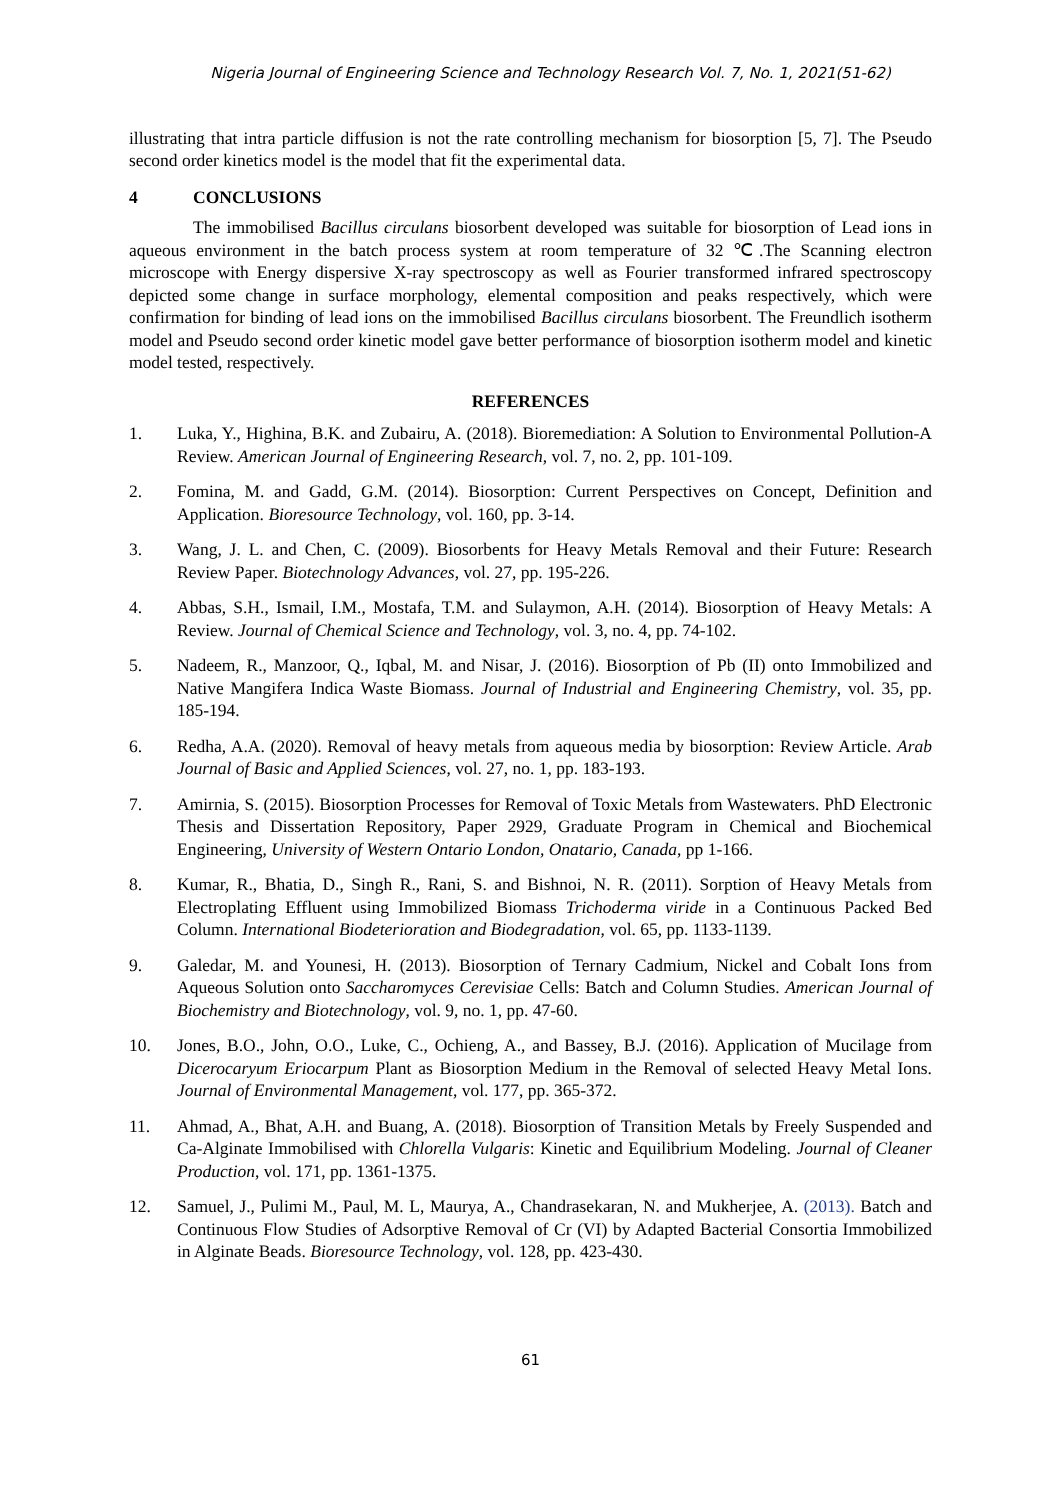Nigeria Journal of Engineering Science and Technology Research Vol. 7, No. 1, 2021(51-62)
illustrating that intra particle diffusion is not the rate controlling mechanism for biosorption [5, 7]. The Pseudo second order kinetics model is the model that fit the experimental data.
4 CONCLUSIONS
The immobilised Bacillus circulans biosorbent developed was suitable for biosorption of Lead ions in aqueous environment in the batch process system at room temperature of 32 ℃.The Scanning electron microscope with Energy dispersive X-ray spectroscopy as well as Fourier transformed infrared spectroscopy depicted some change in surface morphology, elemental composition and peaks respectively, which were confirmation for binding of lead ions on the immobilised Bacillus circulans biosorbent. The Freundlich isotherm model and Pseudo second order kinetic model gave better performance of biosorption isotherm model and kinetic model tested, respectively.
REFERENCES
1. Luka, Y., Highina, B.K. and Zubairu, A. (2018). Bioremediation: A Solution to Environmental Pollution-A Review. American Journal of Engineering Research, vol. 7, no. 2, pp. 101-109.
2. Fomina, M. and Gadd, G.M. (2014). Biosorption: Current Perspectives on Concept, Definition and Application. Bioresource Technology, vol. 160, pp. 3-14.
3. Wang, J. L. and Chen, C. (2009). Biosorbents for Heavy Metals Removal and their Future: Research Review Paper. Biotechnology Advances, vol. 27, pp. 195-226.
4. Abbas, S.H., Ismail, I.M., Mostafa, T.M. and Sulaymon, A.H. (2014). Biosorption of Heavy Metals: A Review. Journal of Chemical Science and Technology, vol. 3, no. 4, pp. 74-102.
5. Nadeem, R., Manzoor, Q., Iqbal, M. and Nisar, J. (2016). Biosorption of Pb (II) onto Immobilized and Native Mangifera Indica Waste Biomass. Journal of Industrial and Engineering Chemistry, vol. 35, pp. 185-194.
6. Redha, A.A. (2020). Removal of heavy metals from aqueous media by biosorption: Review Article. Arab Journal of Basic and Applied Sciences, vol. 27, no. 1, pp. 183-193.
7. Amirnia, S. (2015). Biosorption Processes for Removal of Toxic Metals from Wastewaters. PhD Electronic Thesis and Dissertation Repository, Paper 2929, Graduate Program in Chemical and Biochemical Engineering, University of Western Ontario London, Onatario, Canada, pp 1-166.
8. Kumar, R., Bhatia, D., Singh R., Rani, S. and Bishnoi, N. R. (2011). Sorption of Heavy Metals from Electroplating Effluent using Immobilized Biomass Trichoderma viride in a Continuous Packed Bed Column. International Biodeterioration and Biodegradation, vol. 65, pp. 1133-1139.
9. Galedar, M. and Younesi, H. (2013). Biosorption of Ternary Cadmium, Nickel and Cobalt Ions from Aqueous Solution onto Saccharomyces Cerevisiae Cells: Batch and Column Studies. American Journal of Biochemistry and Biotechnology, vol. 9, no. 1, pp. 47-60.
10. Jones, B.O., John, O.O., Luke, C., Ochieng, A., and Bassey, B.J. (2016). Application of Mucilage from Dicerocaryum Eriocarpum Plant as Biosorption Medium in the Removal of selected Heavy Metal Ions. Journal of Environmental Management, vol. 177, pp. 365-372.
11. Ahmad, A., Bhat, A.H. and Buang, A. (2018). Biosorption of Transition Metals by Freely Suspended and Ca-Alginate Immobilised with Chlorella Vulgaris: Kinetic and Equilibrium Modeling. Journal of Cleaner Production, vol. 171, pp. 1361-1375.
12. Samuel, J., Pulimi M., Paul, M. L, Maurya, A., Chandrasekaran, N. and Mukherjee, A. (2013). Batch and Continuous Flow Studies of Adsorptive Removal of Cr (VI) by Adapted Bacterial Consortia Immobilized in Alginate Beads. Bioresource Technology, vol. 128, pp. 423-430.
61